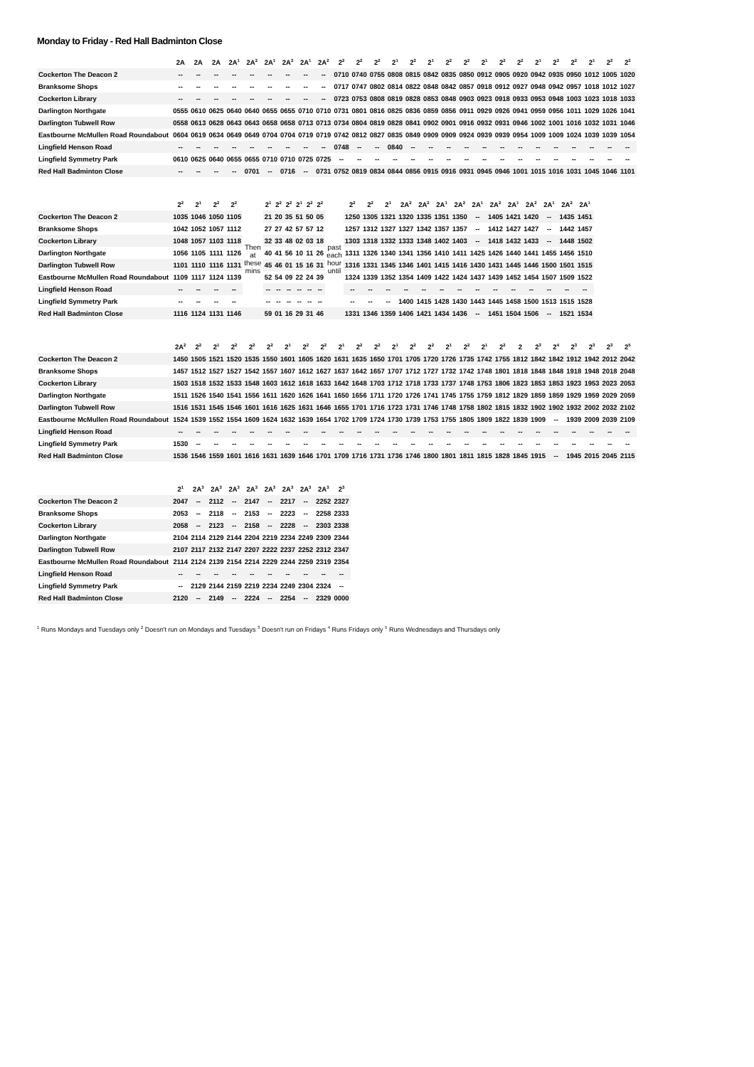Monday to Friday - Red Hall Badminton Close
| | 2A | 2A | 2A | 2A<sup>1</sup> | 2A<sup>2</sup> | 2A<sup>1</sup> | 2A<sup>2</sup> | 2A<sup>1</sup> | 2A<sup>2</sup> | 2<sup>2</sup> | 2<sup>2</sup> | 2<sup>2</sup> | 2<sup>1</sup> | 2<sup>2</sup> | 2<sup>1</sup> | 2<sup>2</sup> | 2<sup>2</sup> | 2<sup>1</sup> | 2<sup>2</sup> | 2<sup>2</sup> | 2<sup>1</sup> | 2<sup>2</sup> | 2<sup>2</sup> | 2<sup>1</sup> | 2<sup>2</sup> | 2<sup>2</sup> |
| --- | --- | --- | --- | --- | --- | --- | --- | --- | --- | --- | --- | --- | --- | --- | --- | --- | --- | --- | --- | --- | --- | --- | --- | --- | --- | --- |
| Cockerton The Deacon 2 | -- | -- | -- | -- | -- | -- | -- | -- | -- | 0710 | 0740 | 0755 | 0808 | 0815 | 0842 | 0835 | 0850 | 0912 | 0905 | 0920 | 0942 | 0935 | 0950 | 1012 | 1005 | 1020 |
| Branksome Shops | -- | -- | -- | -- | -- | -- | -- | -- | -- | 0717 | 0747 | 0802 | 0814 | 0822 | 0848 | 0842 | 0857 | 0918 | 0912 | 0927 | 0948 | 0942 | 0957 | 1018 | 1012 | 1027 |
| Cockerton Library | -- | -- | -- | -- | -- | -- | -- | -- | -- | 0723 | 0753 | 0808 | 0819 | 0828 | 0853 | 0848 | 0903 | 0923 | 0918 | 0933 | 0953 | 0948 | 1003 | 1023 | 1018 | 1033 |
| Darlington Northgate | 0555 | 0610 | 0625 | 0640 | 0640 | 0655 | 0655 | 0710 | 0710 | 0731 | 0801 | 0816 | 0825 | 0836 | 0859 | 0856 | 0911 | 0929 | 0926 | 0941 | 0959 | 0956 | 1011 | 1029 | 1026 | 1041 |
| Darlington Tubwell Row | 0558 | 0613 | 0628 | 0643 | 0643 | 0658 | 0658 | 0713 | 0713 | 0734 | 0804 | 0819 | 0828 | 0841 | 0902 | 0901 | 0916 | 0932 | 0931 | 0946 | 1002 | 1001 | 1016 | 1032 | 1031 | 1046 |
| Eastbourne McMullen Road Roundabout | 0604 | 0619 | 0634 | 0649 | 0649 | 0704 | 0704 | 0719 | 0719 | 0742 | 0812 | 0827 | 0835 | 0849 | 0909 | 0909 | 0924 | 0939 | 0939 | 0954 | 1009 | 1009 | 1024 | 1039 | 1039 | 1054 |
| Lingfield Henson Road | -- | -- | -- | -- | -- | -- | -- | -- | -- | 0748 | -- | -- | 0840 | -- | -- | -- | -- | -- | -- | -- | -- | -- | -- | -- | -- | -- |
| Lingfield Symmetry Park | 0610 | 0625 | 0640 | 0655 | 0655 | 0710 | 0710 | 0725 | 0725 | -- | -- | -- | -- | -- | -- | -- | -- | -- | -- | -- | -- | -- | -- | -- | -- | -- |
| Red Hall Badminton Close | -- | -- | -- | -- | 0701 | -- | 0716 | -- | 0731 | 0752 | 0819 | 0834 | 0844 | 0856 | 0915 | 0916 | 0931 | 0945 | 0946 | 1001 | 1015 | 1016 | 1031 | 1045 | 1046 | 1101 |
| | 2<sup>2</sup> | 2<sup>1</sup> | 2<sup>2</sup> | 2<sup>2</sup> | | 2<sup>1</sup> | 2<sup>2</sup> | 2<sup>2</sup> | 2<sup>1</sup> | 2<sup>2</sup> | 2<sup>2</sup> | | 2<sup>2</sup> | 2<sup>2</sup> | 2<sup>1</sup> | 2A<sup>2</sup> | 2A<sup>2</sup> | 2A<sup>1</sup> | 2A<sup>2</sup> | 2A<sup>1</sup> | 2A<sup>2</sup> | 2A<sup>1</sup> | 2A<sup>2</sup> | 2A<sup>1</sup> | 2A<sup>2</sup> | 2A<sup>1</sup> |
| --- | --- | --- | --- | --- | --- | --- | --- | --- | --- | --- | --- | --- | --- | --- | --- | --- | --- | --- | --- | --- | --- | --- | --- | --- | --- | --- |
| Cockerton The Deacon 2 | 1035 | 1046 | 1050 | 1105 | Then at these mins | 21 | 20 | 35 | 51 | 50 | 05 | past each hour until | 1250 | 1305 | 1321 | 1320 | 1335 | 1351 | 1350 | -- | 1405 | 1421 | 1420 | -- | 1435 | 1451 |
| Branksome Shops | 1042 | 1052 | 1057 | 1112 | | 27 | 27 | 42 | 57 | 57 | 12 | | 1257 | 1312 | 1327 | 1327 | 1342 | 1357 | 1357 | -- | 1412 | 1427 | 1427 | -- | 1442 | 1457 |
| Cockerton Library | 1048 | 1057 | 1103 | 1118 | | 32 | 33 | 48 | 02 | 03 | 18 | | 1303 | 1318 | 1332 | 1333 | 1348 | 1402 | 1403 | -- | 1418 | 1432 | 1433 | -- | 1448 | 1502 |
| Darlington Northgate | 1056 | 1105 | 1111 | 1126 | | 40 | 41 | 56 | 10 | 11 | 26 | | 1311 | 1326 | 1340 | 1341 | 1356 | 1410 | 1411 | 1425 | 1426 | 1440 | 1441 | 1455 | 1456 | 1510 |
| Darlington Tubwell Row | 1101 | 1110 | 1116 | 1131 | | 45 | 46 | 01 | 15 | 16 | 31 | | 1316 | 1331 | 1345 | 1346 | 1401 | 1415 | 1416 | 1430 | 1431 | 1445 | 1446 | 1500 | 1501 | 1515 |
| Eastbourne McMullen Road Roundabout | 1109 | 1117 | 1124 | 1139 | | 52 | 54 | 09 | 22 | 24 | 39 | | 1324 | 1339 | 1352 | 1354 | 1409 | 1422 | 1424 | 1437 | 1439 | 1452 | 1454 | 1507 | 1509 | 1522 |
| Lingfield Henson Road | -- | -- | -- | -- | | -- | -- | -- | -- | -- | -- | | -- | -- | -- | -- | -- | -- | -- | -- | -- | -- | -- | -- | -- | -- |
| Lingfield Symmetry Park | -- | -- | -- | -- | | -- | -- | -- | -- | -- | -- | | -- | -- | -- | 1400 | 1415 | 1428 | 1430 | 1443 | 1445 | 1458 | 1500 | 1513 | 1515 | 1528 |
| Red Hall Badminton Close | 1116 | 1124 | 1131 | 1146 | | 59 | 01 | 16 | 29 | 31 | 46 | | 1331 | 1346 | 1359 | 1406 | 1421 | 1434 | 1436 | -- | 1451 | 1504 | 1506 | -- | 1521 | 1534 |
| | 2A<sup>2</sup> | 2<sup>2</sup> | 2<sup>1</sup> | 2<sup>2</sup> | 2<sup>2</sup> | 2<sup>2</sup> | 2<sup>1</sup> | 2<sup>2</sup> | 2<sup>2</sup> | 2<sup>1</sup> | 2<sup>2</sup> | 2<sup>2</sup> | 2<sup>1</sup> | 2<sup>2</sup> | 2<sup>2</sup> | 2<sup>1</sup> | 2<sup>2</sup> | 2<sup>1</sup> | 2<sup>2</sup> | 2 | 2<sup>3</sup> | 2<sup>4</sup> | 2<sup>3</sup> | 2<sup>3</sup> | 2<sup>3</sup> | 2<sup>5</sup> |
| --- | --- | --- | --- | --- | --- | --- | --- | --- | --- | --- | --- | --- | --- | --- | --- | --- | --- | --- | --- | --- | --- | --- | --- | --- | --- | --- |
| Cockerton The Deacon 2 | 1450 | 1505 | 1521 | 1520 | 1535 | 1550 | 1601 | 1605 | 1620 | 1631 | 1635 | 1650 | 1701 | 1705 | 1720 | 1726 | 1735 | 1742 | 1755 | 1812 | 1842 | 1842 | 1912 | 1942 | 2012 | 2042 |
| Branksome Shops | 1457 | 1512 | 1527 | 1527 | 1542 | 1557 | 1607 | 1612 | 1627 | 1637 | 1642 | 1657 | 1707 | 1712 | 1727 | 1732 | 1742 | 1748 | 1801 | 1818 | 1848 | 1848 | 1918 | 1948 | 2018 | 2048 |
| Cockerton Library | 1503 | 1518 | 1532 | 1533 | 1548 | 1603 | 1612 | 1618 | 1633 | 1642 | 1648 | 1703 | 1712 | 1718 | 1733 | 1737 | 1748 | 1753 | 1806 | 1823 | 1853 | 1853 | 1923 | 1953 | 2023 | 2053 |
| Darlington Northgate | 1511 | 1526 | 1540 | 1541 | 1556 | 1611 | 1620 | 1626 | 1641 | 1650 | 1656 | 1711 | 1720 | 1726 | 1741 | 1745 | 1755 | 1759 | 1812 | 1829 | 1859 | 1859 | 1929 | 1959 | 2029 | 2059 |
| Darlington Tubwell Row | 1516 | 1531 | 1545 | 1546 | 1601 | 1616 | 1625 | 1631 | 1646 | 1655 | 1701 | 1716 | 1723 | 1731 | 1746 | 1748 | 1758 | 1802 | 1815 | 1832 | 1902 | 1902 | 1932 | 2002 | 2032 | 2102 |
| Eastbourne McMullen Road Roundabout | 1524 | 1539 | 1552 | 1554 | 1609 | 1624 | 1632 | 1639 | 1654 | 1702 | 1709 | 1724 | 1730 | 1739 | 1753 | 1755 | 1805 | 1809 | 1822 | 1839 | 1909 | -- | 1939 | 2009 | 2039 | 2109 |
| Lingfield Henson Road | -- | -- | -- | -- | -- | -- | -- | -- | -- | -- | -- | -- | -- | -- | -- | -- | -- | -- | -- | -- | -- | -- | -- | -- | -- | -- |
| Lingfield Symmetry Park | 1530 | -- | -- | -- | -- | -- | -- | -- | -- | -- | -- | -- | -- | -- | -- | -- | -- | -- | -- | -- | -- | -- | -- | -- | -- | -- |
| Red Hall Badminton Close | 1536 | 1546 | 1559 | 1601 | 1616 | 1631 | 1639 | 1646 | 1701 | 1709 | 1716 | 1731 | 1736 | 1746 | 1800 | 1801 | 1811 | 1815 | 1828 | 1845 | 1915 | -- | 1945 | 2015 | 2045 | 2115 |
| | 2<sup>1</sup> | 2A<sup>3</sup> | 2A<sup>3</sup> | 2A<sup>3</sup> | 2A<sup>3</sup> | 2A<sup>3</sup> | 2A<sup>3</sup> | 2A<sup>3</sup> | 2A<sup>3</sup> | 2<sup>3</sup> |
| --- | --- | --- | --- | --- | --- | --- | --- | --- | --- | --- |
| Cockerton The Deacon 2 | 2047 | -- | 2112 | -- | 2147 | -- | 2217 | -- | 2252 | 2327 |
| Branksome Shops | 2053 | -- | 2118 | -- | 2153 | -- | 2223 | -- | 2258 | 2333 |
| Cockerton Library | 2058 | -- | 2123 | -- | 2158 | -- | 2228 | -- | 2303 | 2338 |
| Darlington Northgate | 2104 | 2114 | 2129 | 2144 | 2204 | 2219 | 2234 | 2249 | 2309 | 2344 |
| Darlington Tubwell Row | 2107 | 2117 | 2132 | 2147 | 2207 | 2222 | 2237 | 2252 | 2312 | 2347 |
| Eastbourne McMullen Road Roundabout | 2114 | 2124 | 2139 | 2154 | 2214 | 2229 | 2244 | 2259 | 2319 | 2354 |
| Lingfield Henson Road | -- | -- | -- | -- | -- | -- | -- | -- | -- | -- |
| Lingfield Symmetry Park | -- | 2129 | 2144 | 2159 | 2219 | 2234 | 2249 | 2304 | 2324 | -- |
| Red Hall Badminton Close | 2120 | -- | 2149 | -- | 2224 | -- | 2254 | -- | 2329 | 0000 |
<sup>1</sup> Runs Mondays and Tuesdays only <sup>2</sup> Doesn't run on Mondays and Tuesdays <sup>3</sup> Doesn't run on Fridays <sup>4</sup> Runs Fridays only <sup>5</sup> Runs Wednesdays and Thursdays only